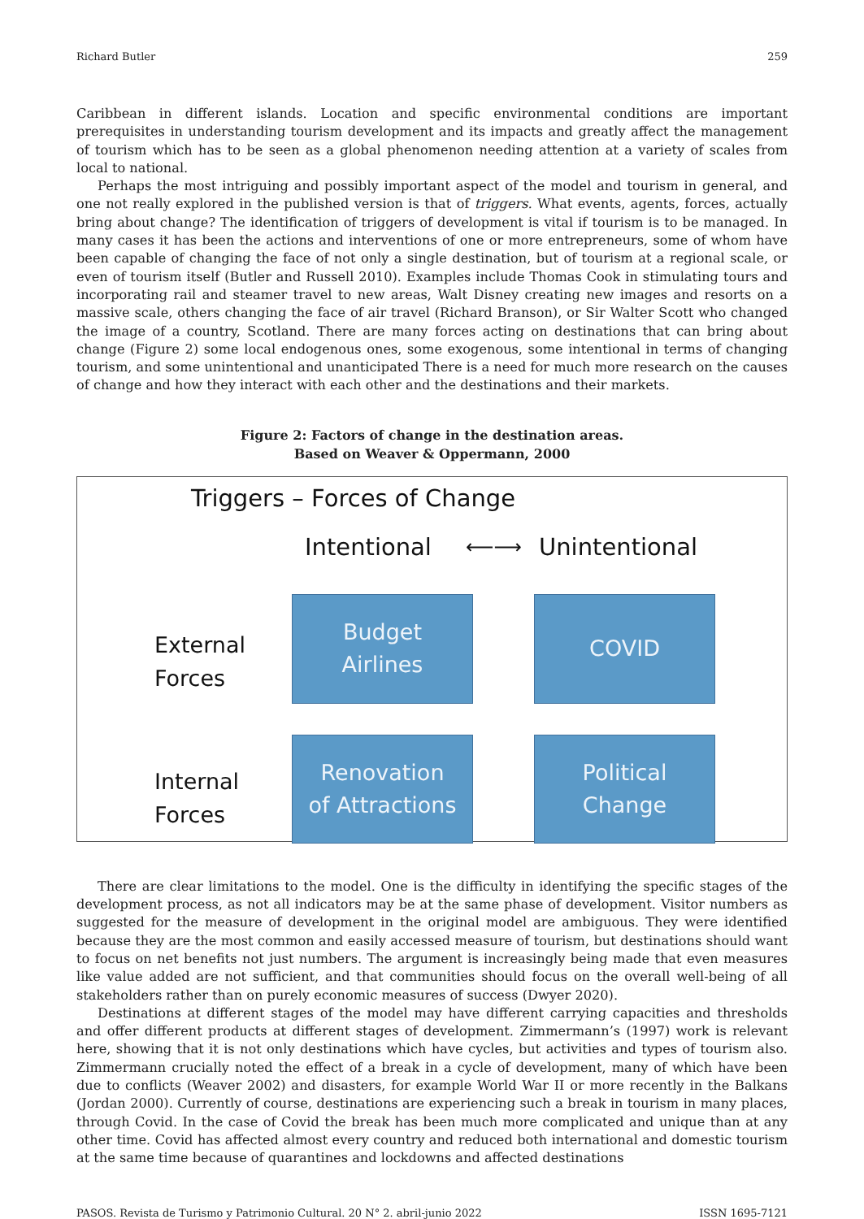Richard Butler 259
Caribbean in different islands. Location and specific environmental conditions are important prerequisites in understanding tourism development and its impacts and greatly affect the management of tourism which has to be seen as a global phenomenon needing attention at a variety of scales from local to national.
Perhaps the most intriguing and possibly important aspect of the model and tourism in general, and one not really explored in the published version is that of triggers. What events, agents, forces, actually bring about change? The identification of triggers of development is vital if tourism is to be managed. In many cases it has been the actions and interventions of one or more entrepreneurs, some of whom have been capable of changing the face of not only a single destination, but of tourism at a regional scale, or even of tourism itself (Butler and Russell 2010). Examples include Thomas Cook in stimulating tours and incorporating rail and steamer travel to new areas, Walt Disney creating new images and resorts on a massive scale, others changing the face of air travel (Richard Branson), or Sir Walter Scott who changed the image of a country, Scotland. There are many forces acting on destinations that can bring about change (Figure 2) some local endogenous ones, some exogenous, some intentional in terms of changing tourism, and some unintentional and unanticipated There is a need for much more research on the causes of change and how they interact with each other and the destinations and their markets.
Figure 2: Factors of change in the destination areas.
Based on Weaver & Oppermann, 2000
Triggers – Forces of Change
Intentional ⟵⟶ Unintentional
External
Forces
Budget
Airlines
COVID
Internal
Forces
Renovation
of Attractions
Political
Change
There are clear limitations to the model. One is the difficulty in identifying the specific stages of the development process, as not all indicators may be at the same phase of development. Visitor numbers as suggested for the measure of development in the original model are ambiguous. They were identified because they are the most common and easily accessed measure of tourism, but destinations should want to focus on net benefits not just numbers. The argument is increasingly being made that even measures like value added are not sufficient, and that communities should focus on the overall well-being of all stakeholders rather than on purely economic measures of success (Dwyer 2020).
Destinations at different stages of the model may have different carrying capacities and thresholds and offer different products at different stages of development. Zimmermann’s (1997) work is relevant here, showing that it is not only destinations which have cycles, but activities and types of tourism also. Zimmermann crucially noted the effect of a break in a cycle of development, many of which have been due to conflicts (Weaver 2002) and disasters, for example World War II or more recently in the Balkans (Jordan 2000). Currently of course, destinations are experiencing such a break in tourism in many places, through Covid. In the case of Covid the break has been much more complicated and unique than at any other time. Covid has affected almost every country and reduced both international and domestic tourism at the same time because of quarantines and lockdowns and affected destinations
PASOS. Revista de Turismo y Patrimonio Cultural. 20 N° 2. abril-junio 2022 ISSN 1695-7121